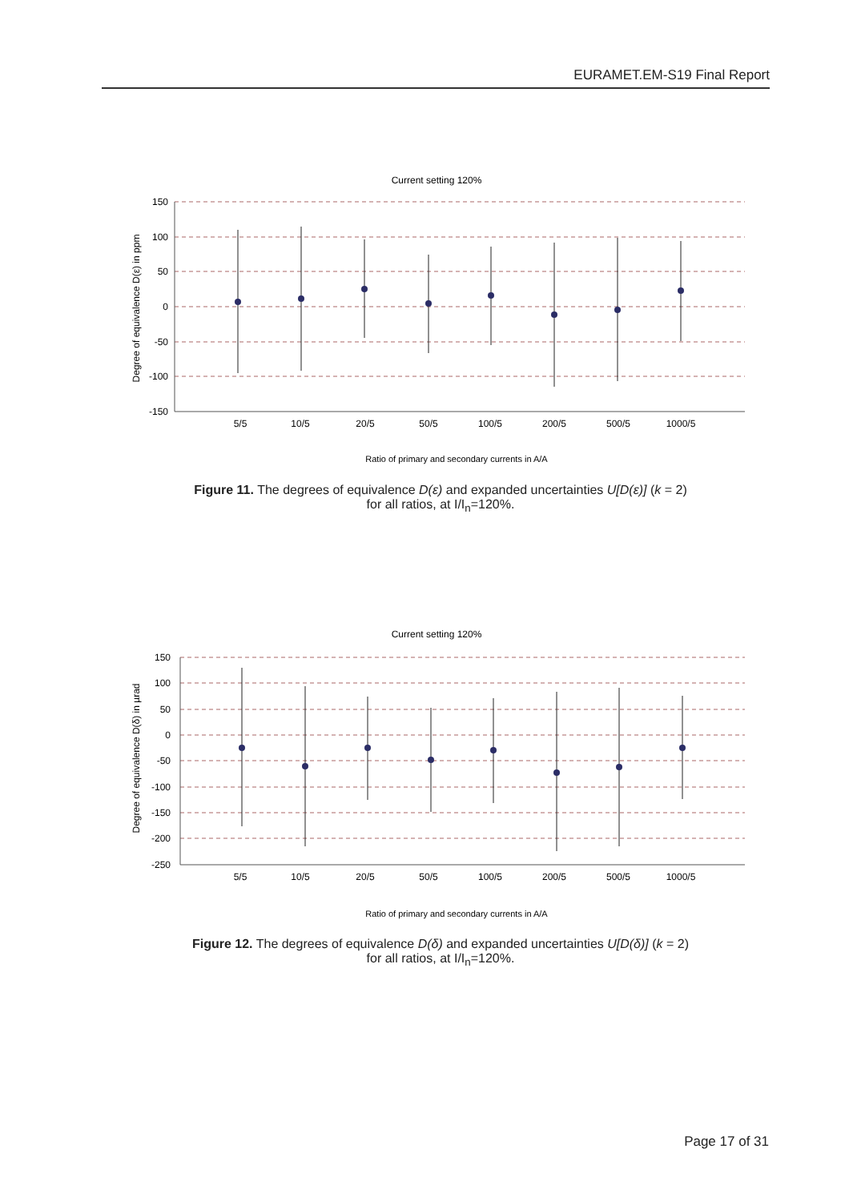EURAMET.EM-S19 Final Report
Current setting 120%
150
100
50
0
-50
-100
-150
5/5
10/5
20/5
50/5
100/5
200/5
500/5
1000/5
Degree of equivalence D(ε) in ppm
Ratio of primary and secondary currents in A/A
Figure 11. The degrees of equivalence D(ε) and expanded uncertainties U[D(ε)] (k = 2)
for all ratios, at I/I<sub>n</sub>=120%.
Current setting 120%
150
100
50
0
-50
-100
-150
-200
-250
5/5
10/5
20/5
50/5
100/5
200/5
500/5
1000/5
Degree of equivalence D(δ) in µrad
Ratio of primary and secondary currents in A/A
Figure 12. The degrees of equivalence D(δ) and expanded uncertainties U[D(δ)] (k = 2)
for all ratios, at I/I<sub>n</sub>=120%.
Page 17 of 31